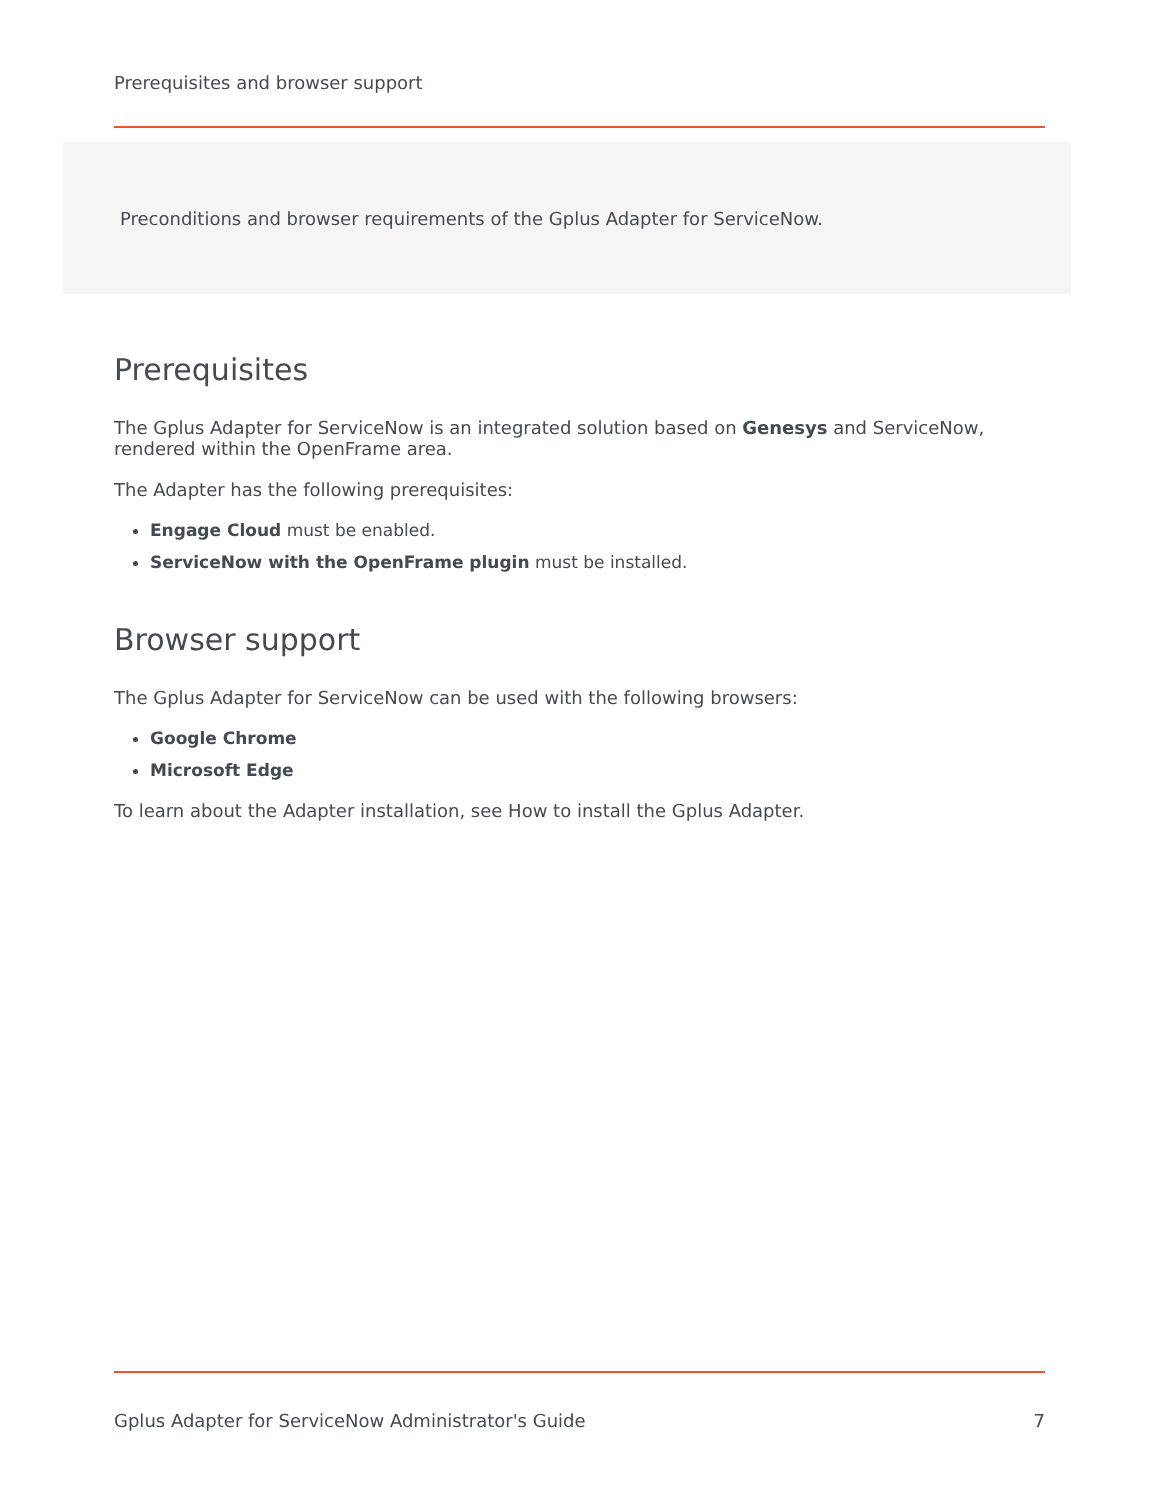Prerequisites and browser support
Preconditions and browser requirements of the Gplus Adapter for ServiceNow.
Prerequisites
The Gplus Adapter for ServiceNow is an integrated solution based on Genesys and ServiceNow, rendered within the OpenFrame area.
The Adapter has the following prerequisites:
Engage Cloud must be enabled.
ServiceNow with the OpenFrame plugin must be installed.
Browser support
The Gplus Adapter for ServiceNow can be used with the following browsers:
Google Chrome
Microsoft Edge
To learn about the Adapter installation, see How to install the Gplus Adapter.
Gplus Adapter for ServiceNow Administrator's Guide 7